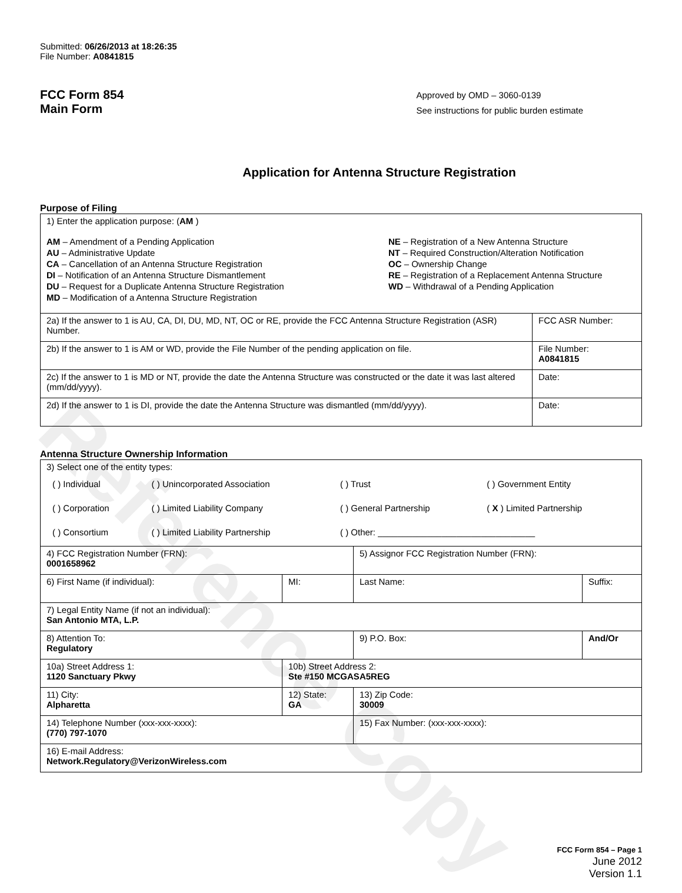Reference Copy
Submitted: 06/26/2013 at 18:26:35
File Number: A0841815
FCC Form 854
Main Form
Approved by OMD – 3060-0139
See instructions for public burden estimate
Application for Antenna Structure Registration
Purpose of Filing
| 1) Enter the application purpose: ( AM ) AM – Amendment of a Pending Application AU – Administrative Update CA – Cancellation of an Antenna Structure Registration DI – Notification of an Antenna Structure Dismantlement DU – Request for a Duplicate Antenna Structure Registration MD – Modification of a Antenna Structure Registration NE – Registration of a New Antenna Structure NT – Required Construction/Alteration Notification OC – Ownership Change RE – Registration of a Replacement Antenna Structure WD – Withdrawal of a Pending Application | |
| 2a) If the answer to 1 is AU, CA, DI, DU, MD, NT, OC or RE, provide the FCC Antenna Structure Registration (ASR) Number. | FCC ASR Number: |
| 2b) If the answer to 1 is AM or WD, provide the File Number of the pending application on file. | File Number: A0841815 |
| 2c) If the answer to 1 is MD or NT, provide the date the Antenna Structure was constructed or the date it was last altered (mm/dd/yyyy). | Date: |
| 2d) If the answer to 1 is DI, provide the date the Antenna Structure was dismantled (mm/dd/yyyy). | Date: |
Antenna Structure Ownership Information
| 3) Select one of the entity types: / ( ) Individual / ( ) Unincorporated Association / ( ) Trust / ( ) Government Entity / / ( ) Corporation / ( ) Limited Liability Company / ( ) General Partnership / ( X ) Limited Partnership / / ( ) Consortium / ( ) Limited Liability Partnership / ( ) Other: ________________________________ / / | | | |
| 4) FCC Registration Number (FRN): 0001658962 | | 5) Assignor FCC Registration Number (FRN): | |
| 6) First Name (if individual): | MI: | Last Name: | Suffix: |
| 7) Legal Entity Name (if not an individual): San Antonio MTA, L.P. | | | |
| 8) Attention To: Regulatory | | 9) P.O. Box: | And/Or |
| 10a) Street Address 1: 1120 Sanctuary Pkwy | 10b) Street Address 2: Ste #150 MCGASA5REG | | |
| 11) City: Alpharetta | 12) State: GA | 13) Zip Code: 30009 | |
| 14) Telephone Number (xxx-xxx-xxxx): (770) 797-1070 | | 15) Fax Number: (xxx-xxx-xxxx): | |
| 16) E-mail Address: Network.Regulatory@VerizonWireless.com | | | |
FCC Form 854 – Page 1
June 2012
Version 1.1